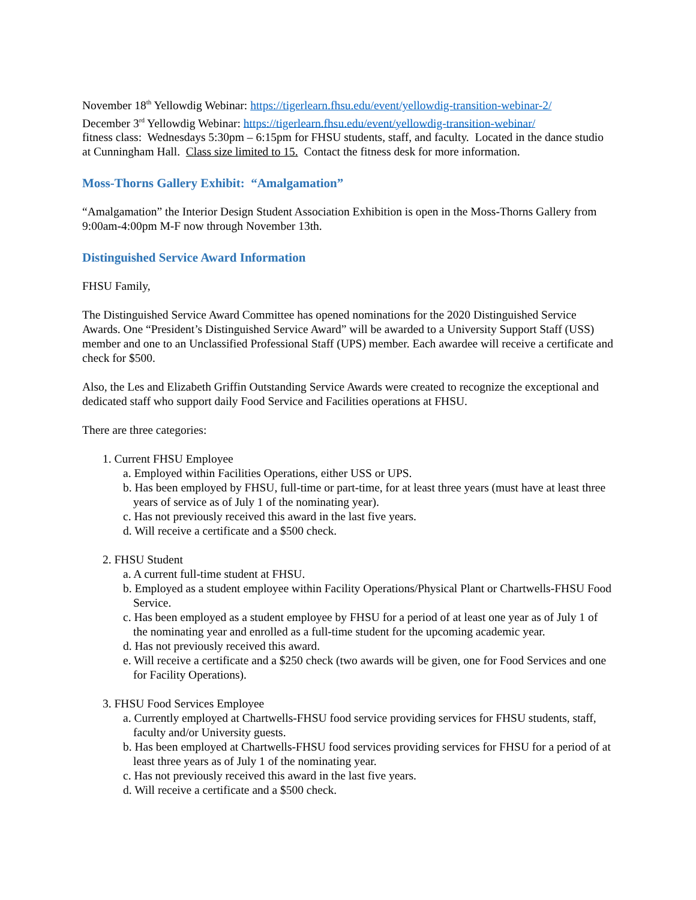November 18<sup>th</sup> Yellowdig Webinar: https://tigerlearn.fhsu.edu/event/yellowdig-transition-webinar-2/
December 3<sup>rd</sup> Yellowdig Webinar: https://tigerlearn.fhsu.edu/event/yellowdig-transition-webinar/
fitness class: Wednesdays 5:30pm – 6:15pm for FHSU students, staff, and faculty. Located in the dance studio at Cunningham Hall. Class size limited to 15. Contact the fitness desk for more information.
Moss-Thorns Gallery Exhibit: “Amalgamation”
“Amalgamation” the Interior Design Student Association Exhibition is open in the Moss-Thorns Gallery from 9:00am-4:00pm M-F now through November 13th.
Distinguished Service Award Information
FHSU Family,
The Distinguished Service Award Committee has opened nominations for the 2020 Distinguished Service Awards. One “President’s Distinguished Service Award” will be awarded to a University Support Staff (USS) member and one to an Unclassified Professional Staff (UPS) member. Each awardee will receive a certificate and check for $500.
Also, the Les and Elizabeth Griffin Outstanding Service Awards were created to recognize the exceptional and dedicated staff who support daily Food Service and Facilities operations at FHSU.
There are three categories:
1. Current FHSU Employee
a. Employed within Facilities Operations, either USS or UPS.
b. Has been employed by FHSU, full-time or part-time, for at least three years (must have at least three years of service as of July 1 of the nominating year).
c. Has not previously received this award in the last five years.
d. Will receive a certificate and a $500 check.
2. FHSU Student
a. A current full-time student at FHSU.
b. Employed as a student employee within Facility Operations/Physical Plant or Chartwells-FHSU Food Service.
c. Has been employed as a student employee by FHSU for a period of at least one year as of July 1 of the nominating year and enrolled as a full-time student for the upcoming academic year.
d. Has not previously received this award.
e. Will receive a certificate and a $250 check (two awards will be given, one for Food Services and one for Facility Operations).
3. FHSU Food Services Employee
a. Currently employed at Chartwells-FHSU food service providing services for FHSU students, staff, faculty and/or University guests.
b. Has been employed at Chartwells-FHSU food services providing services for FHSU for a period of at least three years as of July 1 of the nominating year.
c. Has not previously received this award in the last five years.
d. Will receive a certificate and a $500 check.